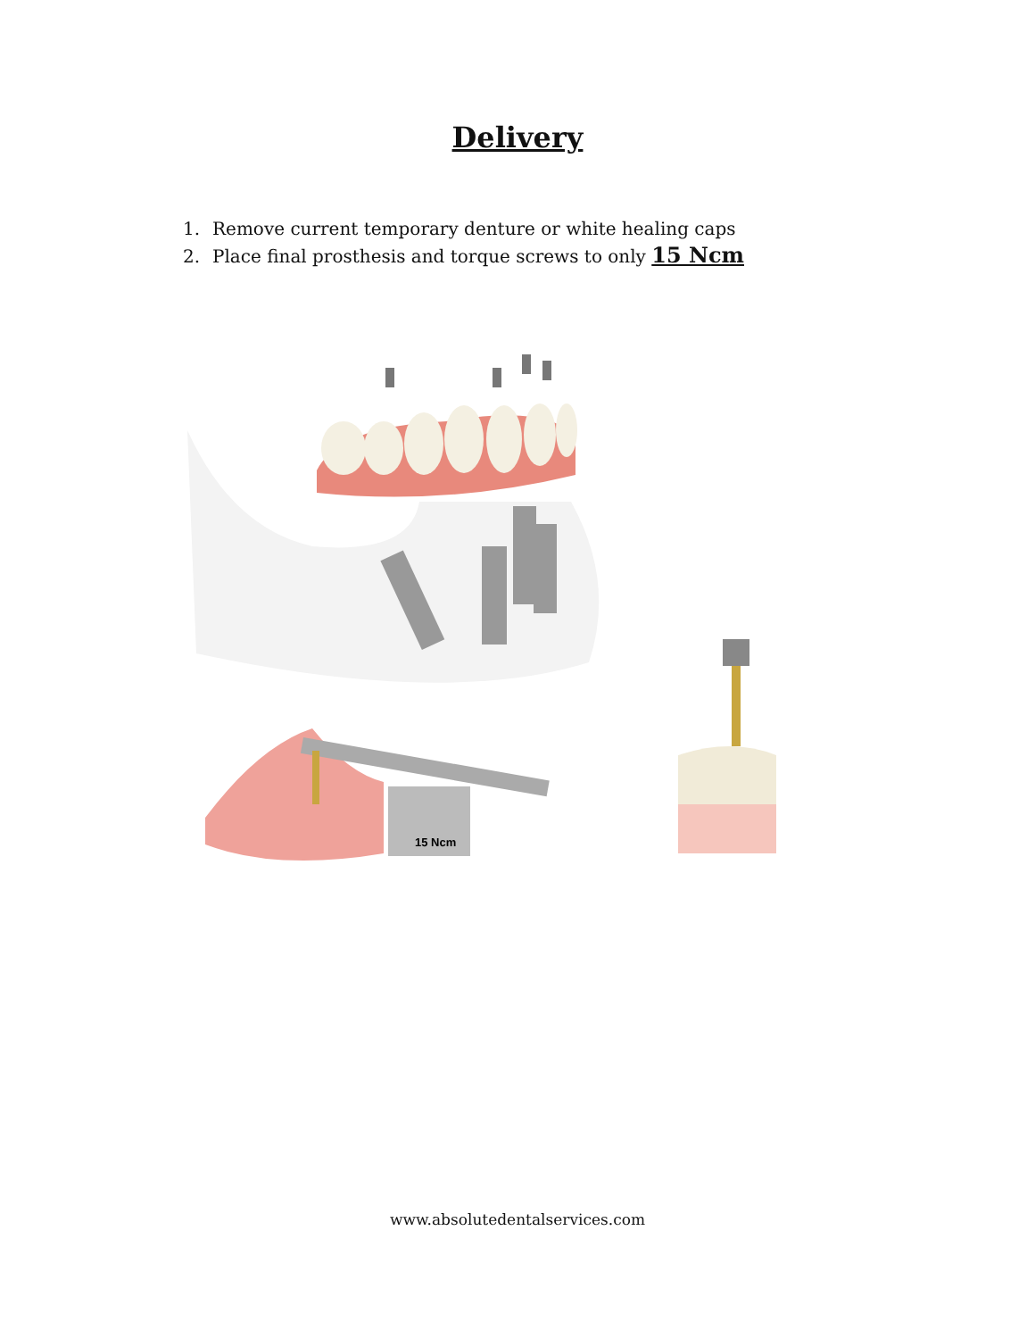Delivery
1. Remove current temporary denture or white healing caps
2. Place final prosthesis and torque screws to only 15 Ncm
15 Ncm
www.absolutedentalservices.com